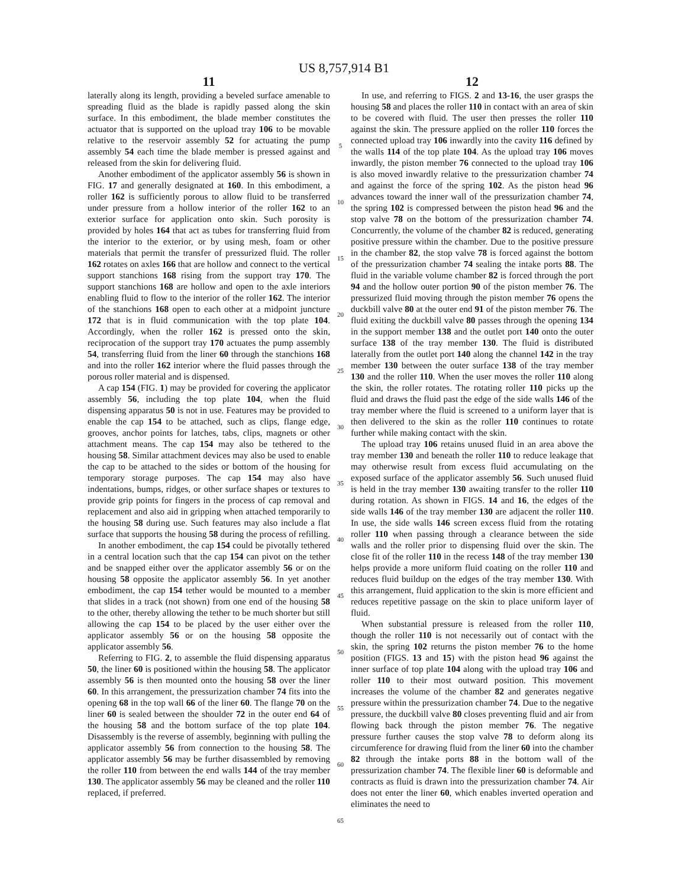US 8,757,914 B1
11
laterally along its length, providing a beveled surface amenable to spreading fluid as the blade is rapidly passed along the skin surface. In this embodiment, the blade member constitutes the actuator that is supported on the upload tray 106 to be movable relative to the reservoir assembly 52 for actuating the pump assembly 54 each time the blade member is pressed against and released from the skin for delivering fluid.
Another embodiment of the applicator assembly 56 is shown in FIG. 17 and generally designated at 160. In this embodiment, a roller 162 is sufficiently porous to allow fluid to be transferred under pressure from a hollow interior of the roller 162 to an exterior surface for application onto skin. Such porosity is provided by holes 164 that act as tubes for transferring fluid from the interior to the exterior, or by using mesh, foam or other materials that permit the transfer of pressurized fluid. The roller 162 rotates on axles 166 that are hollow and connect to the vertical support stanchions 168 rising from the support tray 170. The support stanchions 168 are hollow and open to the axle interiors enabling fluid to flow to the interior of the roller 162. The interior of the stanchions 168 open to each other at a midpoint juncture 172 that is in fluid communication with the top plate 104. Accordingly, when the roller 162 is pressed onto the skin, reciprocation of the support tray 170 actuates the pump assembly 54, transferring fluid from the liner 60 through the stanchions 168 and into the roller 162 interior where the fluid passes through the porous roller material and is dispensed.
A cap 154 (FIG. 1) may be provided for covering the applicator assembly 56, including the top plate 104, when the fluid dispensing apparatus 50 is not in use. Features may be provided to enable the cap 154 to be attached, such as clips, flange edge, grooves, anchor points for latches, tabs, clips, magnets or other attachment means. The cap 154 may also be tethered to the housing 58. Similar attachment devices may also be used to enable the cap to be attached to the sides or bottom of the housing for temporary storage purposes. The cap 154 may also have indentations, bumps, ridges, or other surface shapes or textures to provide grip points for fingers in the process of cap removal and replacement and also aid in gripping when attached temporarily to the housing 58 during use. Such features may also include a flat surface that supports the housing 58 during the process of refilling.
In another embodiment, the cap 154 could be pivotally tethered in a central location such that the cap 154 can pivot on the tether and be snapped either over the applicator assembly 56 or on the housing 58 opposite the applicator assembly 56. In yet another embodiment, the cap 154 tether would be mounted to a member that slides in a track (not shown) from one end of the housing 58 to the other, thereby allowing the tether to be much shorter but still allowing the cap 154 to be placed by the user either over the applicator assembly 56 or on the housing 58 opposite the applicator assembly 56.
Referring to FIG. 2, to assemble the fluid dispensing apparatus 50, the liner 60 is positioned within the housing 58. The applicator assembly 56 is then mounted onto the housing 58 over the liner 60. In this arrangement, the pressurization chamber 74 fits into the opening 68 in the top wall 66 of the liner 60. The flange 70 on the liner 60 is sealed between the shoulder 72 in the outer end 64 of the housing 58 and the bottom surface of the top plate 104. Disassembly is the reverse of assembly, beginning with pulling the applicator assembly 56 from connection to the housing 58. The applicator assembly 56 may be further disassembled by removing the roller 110 from between the end walls 144 of the tray member 130. The applicator assembly 56 may be cleaned and the roller 110 replaced, if preferred.
5
10
15
20
25
30
35
40
45
50
55
60
65
12
In use, and referring to FIGS. 2 and 13-16, the user grasps the housing 58 and places the roller 110 in contact with an area of skin to be covered with fluid. The user then presses the roller 110 against the skin. The pressure applied on the roller 110 forces the connected upload tray 106 inwardly into the cavity 116 defined by the walls 114 of the top plate 104. As the upload tray 106 moves inwardly, the piston member 76 connected to the upload tray 106 is also moved inwardly relative to the pressurization chamber 74 and against the force of the spring 102. As the piston head 96 advances toward the inner wall of the pressurization chamber 74, the spring 102 is compressed between the piston head 96 and the stop valve 78 on the bottom of the pressurization chamber 74. Concurrently, the volume of the chamber 82 is reduced, generating positive pressure within the chamber. Due to the positive pressure in the chamber 82, the stop valve 78 is forced against the bottom of the pressurization chamber 74 sealing the intake ports 88. The fluid in the variable volume chamber 82 is forced through the port 94 and the hollow outer portion 90 of the piston member 76. The pressurized fluid moving through the piston member 76 opens the duckbill valve 80 at the outer end 91 of the piston member 76. The fluid exiting the duckbill valve 80 passes through the opening 134 in the support member 138 and the outlet port 140 onto the outer surface 138 of the tray member 130. The fluid is distributed laterally from the outlet port 140 along the channel 142 in the tray member 130 between the outer surface 138 of the tray member 130 and the roller 110. When the user moves the roller 110 along the skin, the roller rotates. The rotating roller 110 picks up the fluid and draws the fluid past the edge of the side walls 146 of the tray member where the fluid is screened to a uniform layer that is then delivered to the skin as the roller 110 continues to rotate further while making contact with the skin.
The upload tray 106 retains unused fluid in an area above the tray member 130 and beneath the roller 110 to reduce leakage that may otherwise result from excess fluid accumulating on the exposed surface of the applicator assembly 56. Such unused fluid is held in the tray member 130 awaiting transfer to the roller 110 during rotation. As shown in FIGS. 14 and 16, the edges of the side walls 146 of the tray member 130 are adjacent the roller 110. In use, the side walls 146 screen excess fluid from the rotating roller 110 when passing through a clearance between the side walls and the roller prior to dispensing fluid over the skin. The close fit of the roller 110 in the recess 148 of the tray member 130 helps provide a more uniform fluid coating on the roller 110 and reduces fluid buildup on the edges of the tray member 130. With this arrangement, fluid application to the skin is more efficient and reduces repetitive passage on the skin to place uniform layer of fluid.
When substantial pressure is released from the roller 110, though the roller 110 is not necessarily out of contact with the skin, the spring 102 returns the piston member 76 to the home position (FIGS. 13 and 15) with the piston head 96 against the inner surface of top plate 104 along with the upload tray 106 and roller 110 to their most outward position. This movement increases the volume of the chamber 82 and generates negative pressure within the pressurization chamber 74. Due to the negative pressure, the duckbill valve 80 closes preventing fluid and air from flowing back through the piston member 76. The negative pressure further causes the stop valve 78 to deform along its circumference for drawing fluid from the liner 60 into the chamber 82 through the intake ports 88 in the bottom wall of the pressurization chamber 74. The flexible liner 60 is deformable and contracts as fluid is drawn into the pressurization chamber 74. Air does not enter the liner 60, which enables inverted operation and eliminates the need to